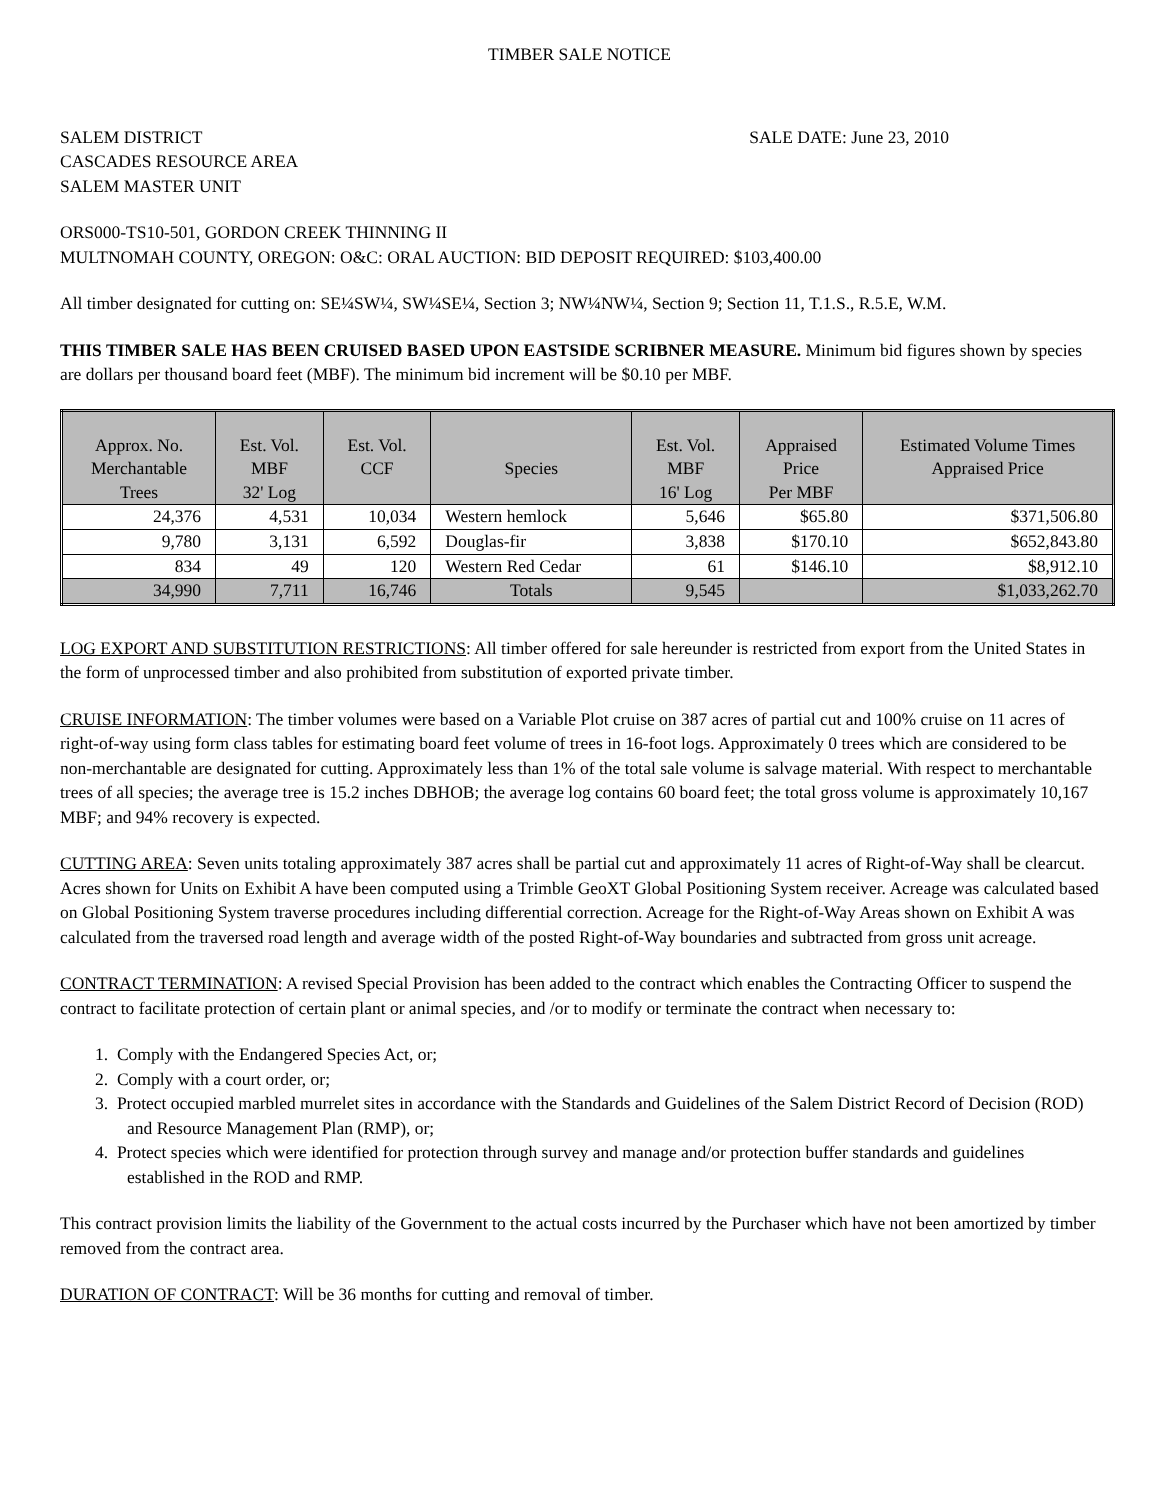TIMBER SALE NOTICE
SALEM DISTRICT
CASCADES RESOURCE AREA
SALEM MASTER UNIT
SALE DATE: June 23, 2010
ORS000-TS10-501, GORDON CREEK THINNING II
MULTNOMAH COUNTY, OREGON: O&C: ORAL AUCTION: BID DEPOSIT REQUIRED: $103,400.00
All timber designated for cutting on: SE¼SW¼, SW¼SE¼, Section 3; NW¼NW¼, Section 9; Section 11, T.1.S., R.5.E, W.M.
THIS TIMBER SALE HAS BEEN CRUISED BASED UPON EASTSIDE SCRIBNER MEASURE. Minimum bid figures shown by species are dollars per thousand board feet (MBF). The minimum bid increment will be $0.10 per MBF.
| Approx. No. Merchantable Trees | Est. Vol. MBF 32' Log | Est. Vol. CCF | Species | Est. Vol. MBF 16' Log | Appraised Price Per MBF | Estimated Volume Times Appraised Price |
| --- | --- | --- | --- | --- | --- | --- |
| 24,376 | 4,531 | 10,034 | Western hemlock | 5,646 | $65.80 | $371,506.80 |
| 9,780 | 3,131 | 6,592 | Douglas-fir | 3,838 | $170.10 | $652,843.80 |
| 834 | 49 | 120 | Western Red Cedar | 61 | $146.10 | $8,912.10 |
| 34,990 | 7,711 | 16,746 | Totals | 9,545 | | $1,033,262.70 |
LOG EXPORT AND SUBSTITUTION RESTRICTIONS: All timber offered for sale hereunder is restricted from export from the United States in the form of unprocessed timber and also prohibited from substitution of exported private timber.
CRUISE INFORMATION: The timber volumes were based on a Variable Plot cruise on 387 acres of partial cut and 100% cruise on 11 acres of right-of-way using form class tables for estimating board feet volume of trees in 16-foot logs. Approximately 0 trees which are considered to be non-merchantable are designated for cutting. Approximately less than 1% of the total sale volume is salvage material. With respect to merchantable trees of all species; the average tree is 15.2 inches DBHOB; the average log contains 60 board feet; the total gross volume is approximately 10,167 MBF; and 94% recovery is expected.
CUTTING AREA: Seven units totaling approximately 387 acres shall be partial cut and approximately 11 acres of Right-of-Way shall be clearcut. Acres shown for Units on Exhibit A have been computed using a Trimble GeoXT Global Positioning System receiver. Acreage was calculated based on Global Positioning System traverse procedures including differential correction. Acreage for the Right-of-Way Areas shown on Exhibit A was calculated from the traversed road length and average width of the posted Right-of-Way boundaries and subtracted from gross unit acreage.
CONTRACT TERMINATION: A revised Special Provision has been added to the contract which enables the Contracting Officer to suspend the contract to facilitate protection of certain plant or animal species, and /or to modify or terminate the contract when necessary to:
1. Comply with the Endangered Species Act, or;
2. Comply with a court order, or;
3. Protect occupied marbled murrelet sites in accordance with the Standards and Guidelines of the Salem District Record of Decision (ROD) and Resource Management Plan (RMP), or;
4. Protect species which were identified for protection through survey and manage and/or protection buffer standards and guidelines established in the ROD and RMP.
This contract provision limits the liability of the Government to the actual costs incurred by the Purchaser which have not been amortized by timber removed from the contract area.
DURATION OF CONTRACT: Will be 36 months for cutting and removal of timber.